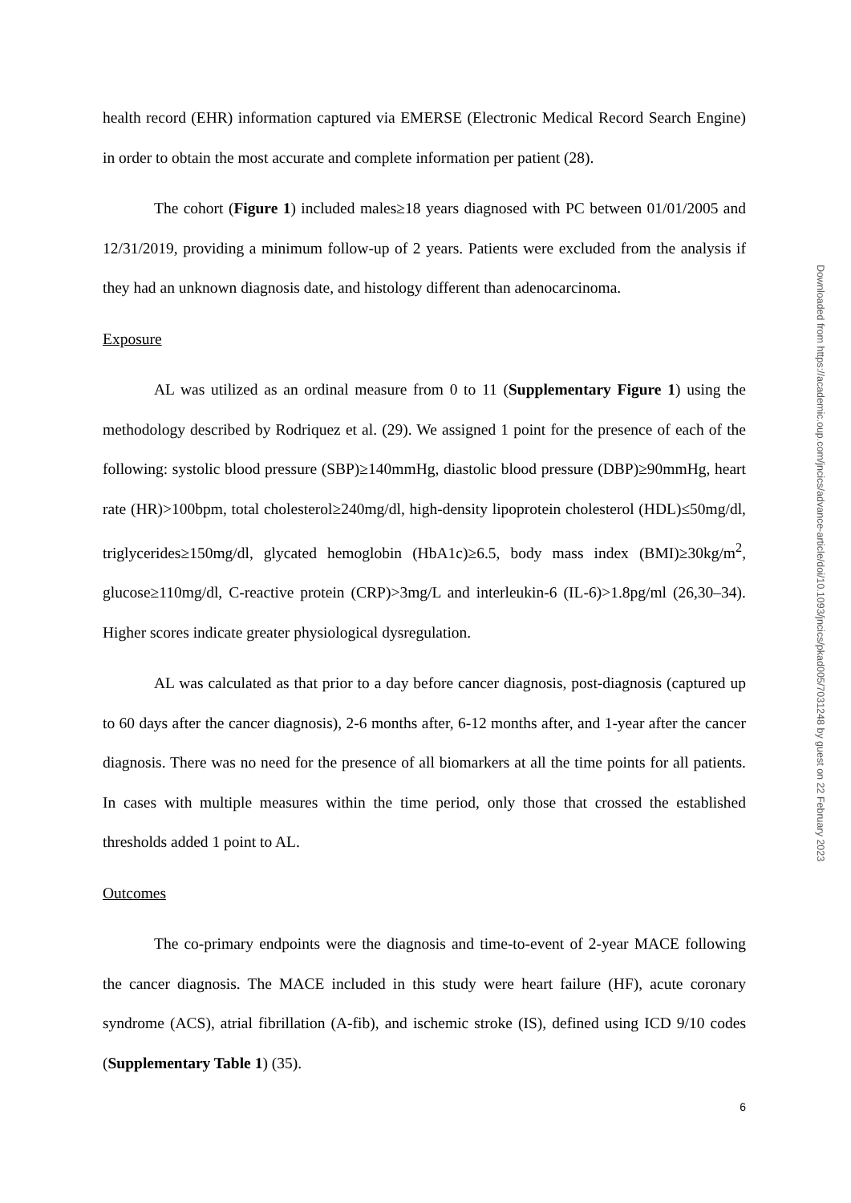health record (EHR) information captured via EMERSE (Electronic Medical Record Search Engine) in order to obtain the most accurate and complete information per patient (28).
The cohort (Figure 1) included males≥18 years diagnosed with PC between 01/01/2005 and 12/31/2019, providing a minimum follow-up of 2 years. Patients were excluded from the analysis if they had an unknown diagnosis date, and histology different than adenocarcinoma.
Exposure
AL was utilized as an ordinal measure from 0 to 11 (Supplementary Figure 1) using the methodology described by Rodriquez et al. (29). We assigned 1 point for the presence of each of the following: systolic blood pressure (SBP)≥140mmHg, diastolic blood pressure (DBP)≥90mmHg, heart rate (HR)>100bpm, total cholesterol≥240mg/dl, high-density lipoprotein cholesterol (HDL)≤50mg/dl, triglycerides≥150mg/dl, glycated hemoglobin (HbA1c)≥6.5, body mass index (BMI)≥30kg/m<sup>2</sup>, glucose≥110mg/dl, C-reactive protein (CRP)>3mg/L and interleukin-6 (IL-6)>1.8pg/ml (26,30–34). Higher scores indicate greater physiological dysregulation.
AL was calculated as that prior to a day before cancer diagnosis, post-diagnosis (captured up to 60 days after the cancer diagnosis), 2-6 months after, 6-12 months after, and 1-year after the cancer diagnosis. There was no need for the presence of all biomarkers at all the time points for all patients. In cases with multiple measures within the time period, only those that crossed the established thresholds added 1 point to AL.
Outcomes
The co-primary endpoints were the diagnosis and time-to-event of 2-year MACE following the cancer diagnosis. The MACE included in this study were heart failure (HF), acute coronary syndrome (ACS), atrial fibrillation (A-fib), and ischemic stroke (IS), defined using ICD 9/10 codes (Supplementary Table 1) (35).
6
Downloaded from https://academic.oup.com/jncics/advance-article/doi/10.1093/jncics/pkad005/7031248 by guest on 22 February 2023